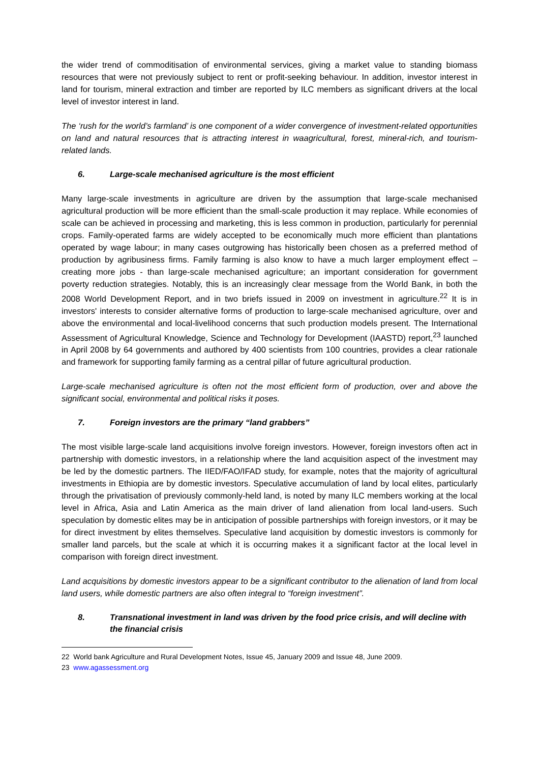the wider trend of commoditisation of environmental services, giving a market value to standing biomass resources that were not previously subject to rent or profit-seeking behaviour. In addition, investor interest in land for tourism, mineral extraction and timber are reported by ILC members as significant drivers at the local level of investor interest in land.
The ‘rush for the world’s farmland’ is one component of a wider convergence of investment-related opportunities on land and natural resources that is attracting interest in waagricultural, forest, mineral-rich, and tourism-related lands.
6. Large-scale mechanised agriculture is the most efficient
Many large-scale investments in agriculture are driven by the assumption that large-scale mechanised agricultural production will be more efficient than the small-scale production it may replace. While economies of scale can be achieved in processing and marketing, this is less common in production, particularly for perennial crops. Family-operated farms are widely accepted to be economically much more efficient than plantations operated by wage labour; in many cases outgrowing has historically been chosen as a preferred method of production by agribusiness firms. Family farming is also know to have a much larger employment effect – creating more jobs - than large-scale mechanised agriculture; an important consideration for government poverty reduction strategies. Notably, this is an increasingly clear message from the World Bank, in both the 2008 World Development Report, and in two briefs issued in 2009 on investment in agriculture.<sup>22</sup> It is in investors' interests to consider alternative forms of production to large-scale mechanised agriculture, over and above the environmental and local-livelihood concerns that such production models present. The International Assessment of Agricultural Knowledge, Science and Technology for Development (IAASTD) report,<sup>23</sup> launched in April 2008 by 64 governments and authored by 400 scientists from 100 countries, provides a clear rationale and framework for supporting family farming as a central pillar of future agricultural production.
Large-scale mechanised agriculture is often not the most efficient form of production, over and above the significant social, environmental and political risks it poses.
7. Foreign investors are the primary “land grabbers”
The most visible large-scale land acquisitions involve foreign investors. However, foreign investors often act in partnership with domestic investors, in a relationship where the land acquisition aspect of the investment may be led by the domestic partners. The IIED/FAO/IFAD study, for example, notes that the majority of agricultural investments in Ethiopia are by domestic investors. Speculative accumulation of land by local elites, particularly through the privatisation of previously commonly-held land, is noted by many ILC members working at the local level in Africa, Asia and Latin America as the main driver of land alienation from local land-users. Such speculation by domestic elites may be in anticipation of possible partnerships with foreign investors, or it may be for direct investment by elites themselves. Speculative land acquisition by domestic investors is commonly for smaller land parcels, but the scale at which it is occurring makes it a significant factor at the local level in comparison with foreign direct investment.
Land acquisitions by domestic investors appear to be a significant contributor to the alienation of land from local land users, while domestic partners are also often integral to “foreign investment”.
8. Transnational investment in land was driven by the food price crisis, and will decline with the financial crisis
22 World bank Agriculture and Rural Development Notes, Issue 45, January 2009 and Issue 48, June 2009.
23 www.agassessment.org